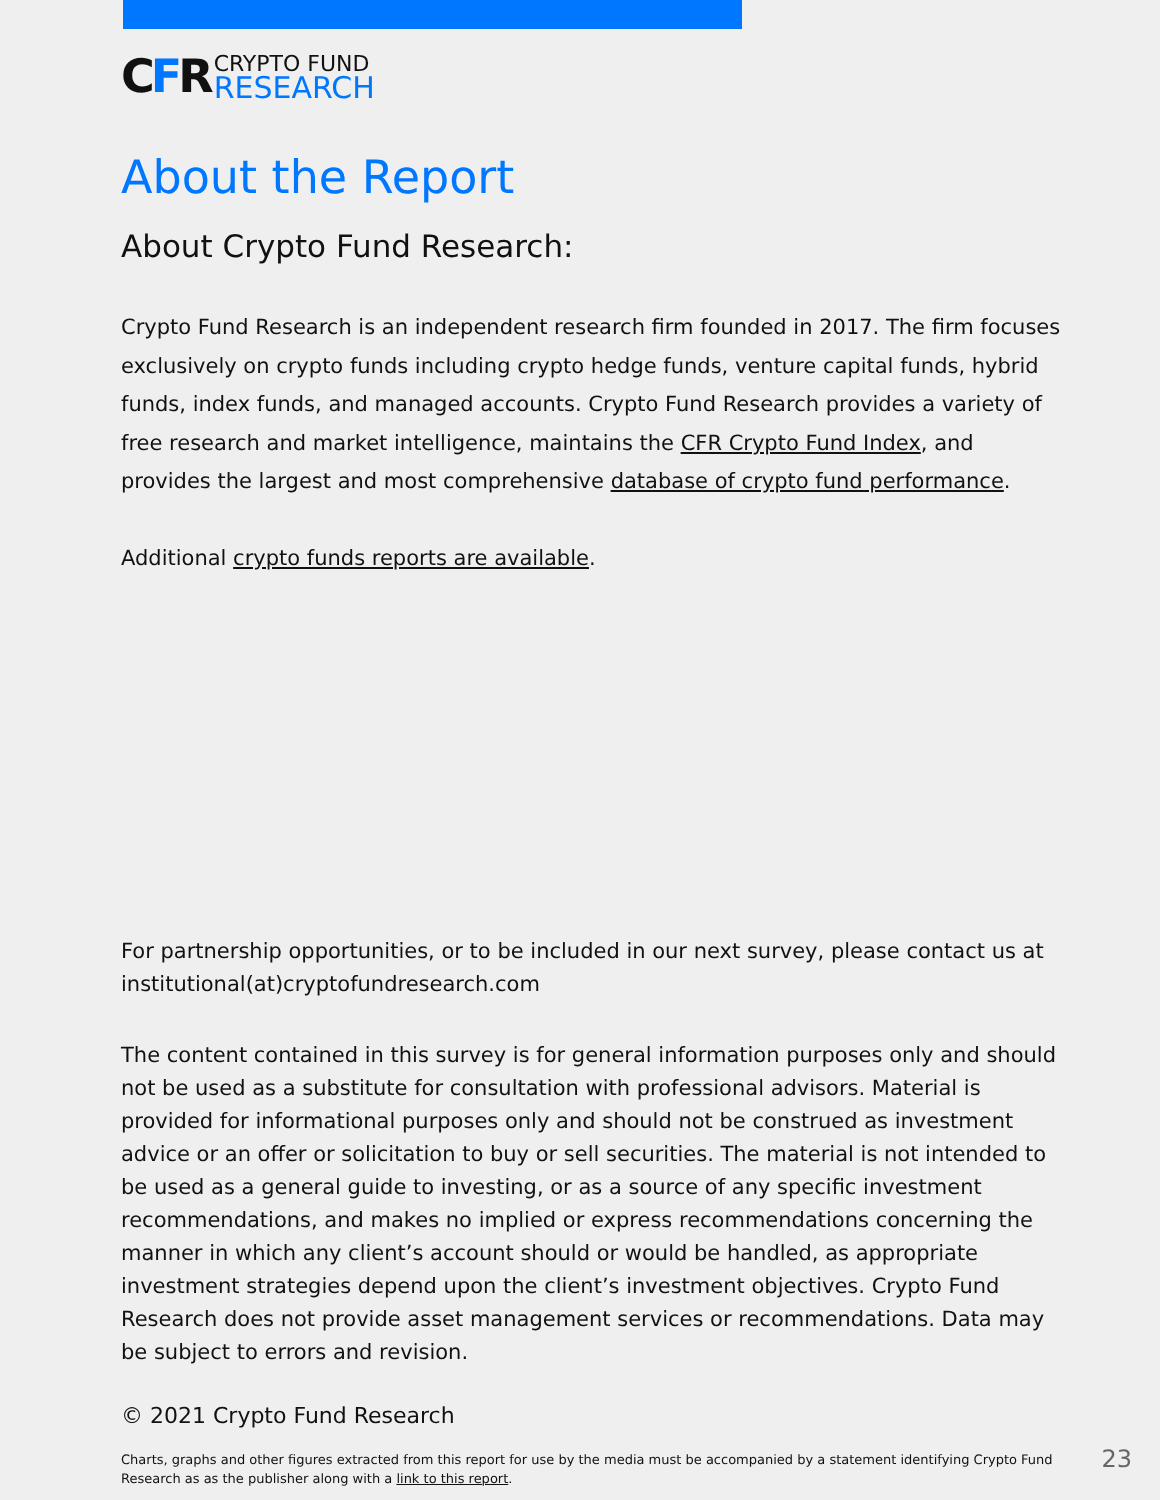CFR
CRYPTO FUND
RESEARCH
About the Report
About Crypto Fund Research:
Crypto Fund Research is an independent research firm founded in 2017. The firm focuses exclusively on crypto funds including crypto hedge funds, venture capital funds, hybrid funds, index funds, and managed accounts. Crypto Fund Research provides a variety of free research and market intelligence, maintains the CFR Crypto Fund Index, and provides the largest and most comprehensive database of crypto fund performance.
Additional crypto funds reports are available.
For partnership opportunities, or to be included in our next survey, please contact us at institutional(at)cryptofundresearch.com
The content contained in this survey is for general information purposes only and should not be used as a substitute for consultation with professional advisors. Material is provided for informational purposes only and should not be construed as investment advice or an offer or solicitation to buy or sell securities. The material is not intended to be used as a general guide to investing, or as a source of any specific investment recommendations, and makes no implied or express recommendations concerning the manner in which any client’s account should or would be handled, as appropriate investment strategies depend upon the client’s investment objectives. Crypto Fund Research does not provide asset management services or recommendations. Data may be subject to errors and revision.
© 2021 Crypto Fund Research
Charts, graphs and other figures extracted from this report for use by the media must be accompanied by a statement identifying Crypto Fund Research as as the publisher along with a link to this report.
23